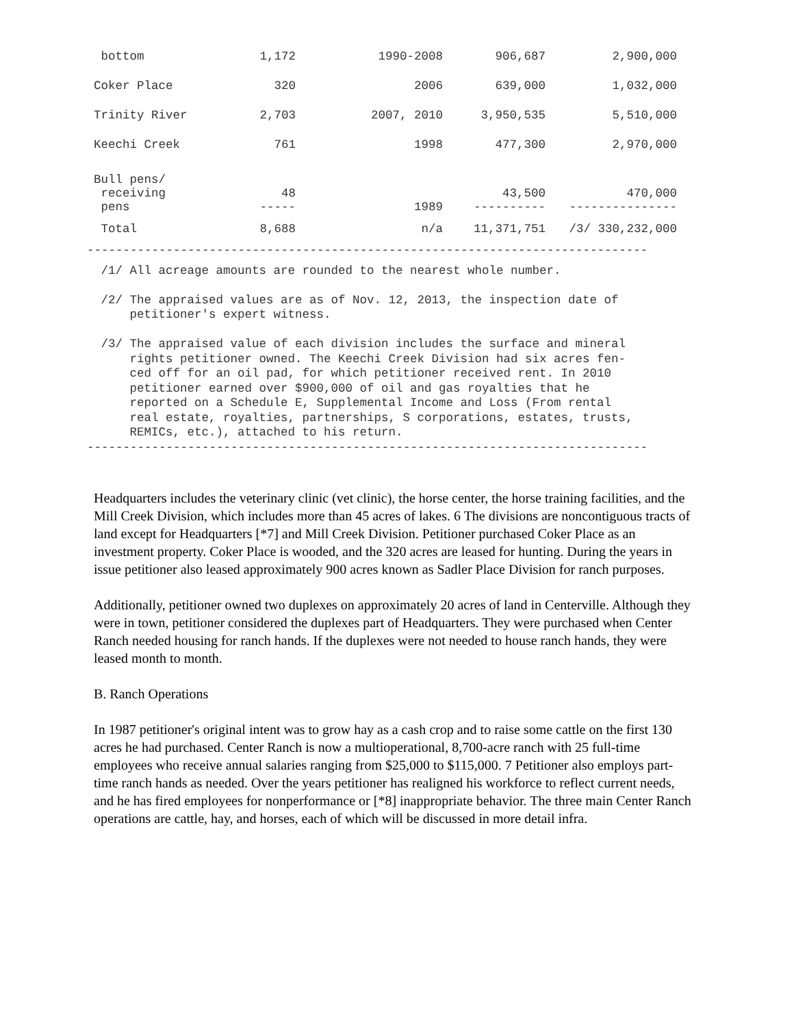| bottom | 1,172 | 1990-2008 | 906,687 | 2,900,000 |
| Coker Place | 320 | 2006 | 639,000 | 1,032,000 |
| Trinity River | 2,703 | 2007, 2010 | 3,950,535 | 5,510,000 |
| Keechi Creek | 761 | 1998 | 477,300 | 2,970,000 |
| Bull pens/ receiving pens | 48 ----- | 1989 | 43,500 ---------- | 470,000 --------------- |
| Total | 8,688 | n/a | 11,371,751 | /3/ 330,232,000 |
------------------------------------------------------------------------------
 /1/ All acreage amounts are rounded to the nearest whole number.

 /2/ The appraised values are as of Nov. 12, 2013, the inspection date of
     petitioner's expert witness.

 /3/ The appraised value of each division includes the surface and mineral
     rights petitioner owned. The Keechi Creek Division had six acres fen-
     ced off for an oil pad, for which petitioner received rent. In 2010
     petitioner earned over $900,000 of oil and gas royalties that he
     reported on a Schedule E, Supplemental Income and Loss (From rental
     real estate, royalties, partnerships, S corporations, estates, trusts,
     REMICs, etc.), attached to his return.
------------------------------------------------------------------------------
Headquarters includes the veterinary clinic (vet clinic), the horse center, the horse training facilities, and the Mill Creek Division, which includes more than 45 acres of lakes. 6 The divisions are noncontiguous tracts of land except for Headquarters [*7] and Mill Creek Division. Petitioner purchased Coker Place as an investment property. Coker Place is wooded, and the 320 acres are leased for hunting. During the years in issue petitioner also leased approximately 900 acres known as Sadler Place Division for ranch purposes.
Additionally, petitioner owned two duplexes on approximately 20 acres of land in Centerville. Although they were in town, petitioner considered the duplexes part of Headquarters. They were purchased when Center Ranch needed housing for ranch hands. If the duplexes were not needed to house ranch hands, they were leased month to month.
B. Ranch Operations
In 1987 petitioner's original intent was to grow hay as a cash crop and to raise some cattle on the first 130 acres he had purchased. Center Ranch is now a multioperational, 8,700-acre ranch with 25 full-time employees who receive annual salaries ranging from $25,000 to $115,000. 7 Petitioner also employs part-time ranch hands as needed. Over the years petitioner has realigned his workforce to reflect current needs, and he has fired employees for nonperformance or [*8] inappropriate behavior. The three main Center Ranch operations are cattle, hay, and horses, each of which will be discussed in more detail infra.